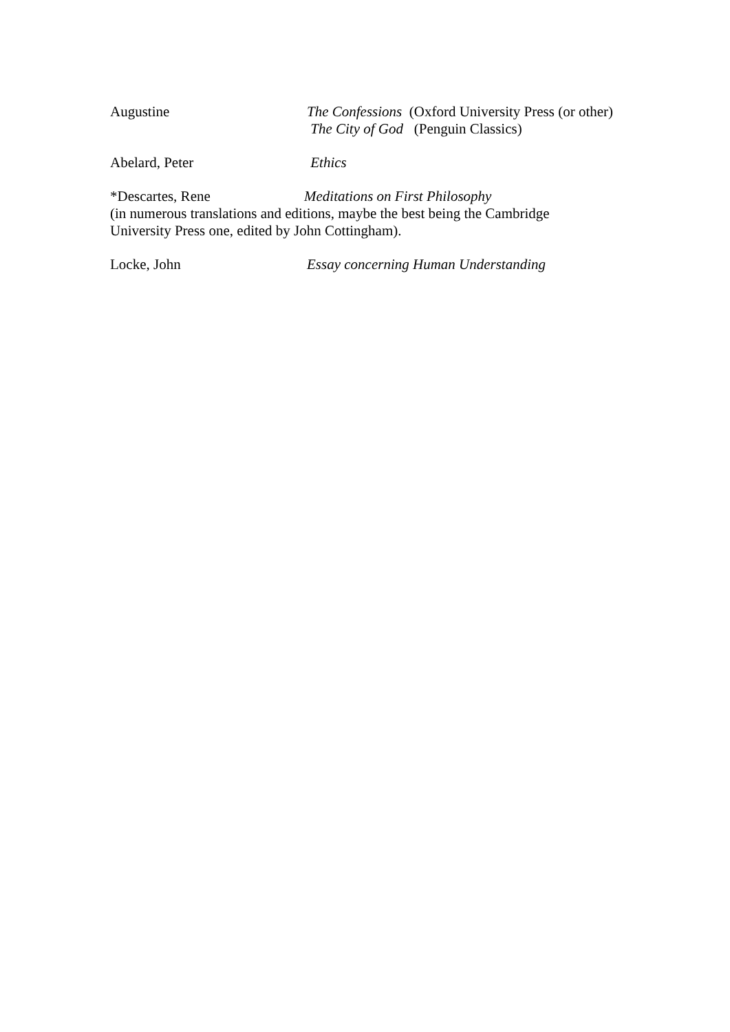Augustine The Confessions (Oxford University Press (or other)
The City of God (Penguin Classics)
Abelard, Peter Ethics
*Descartes, Rene Meditations on First Philosophy
(in numerous translations and editions, maybe the best being the Cambridge
University Press one, edited by John Cottingham).
Locke, John Essay concerning Human Understanding